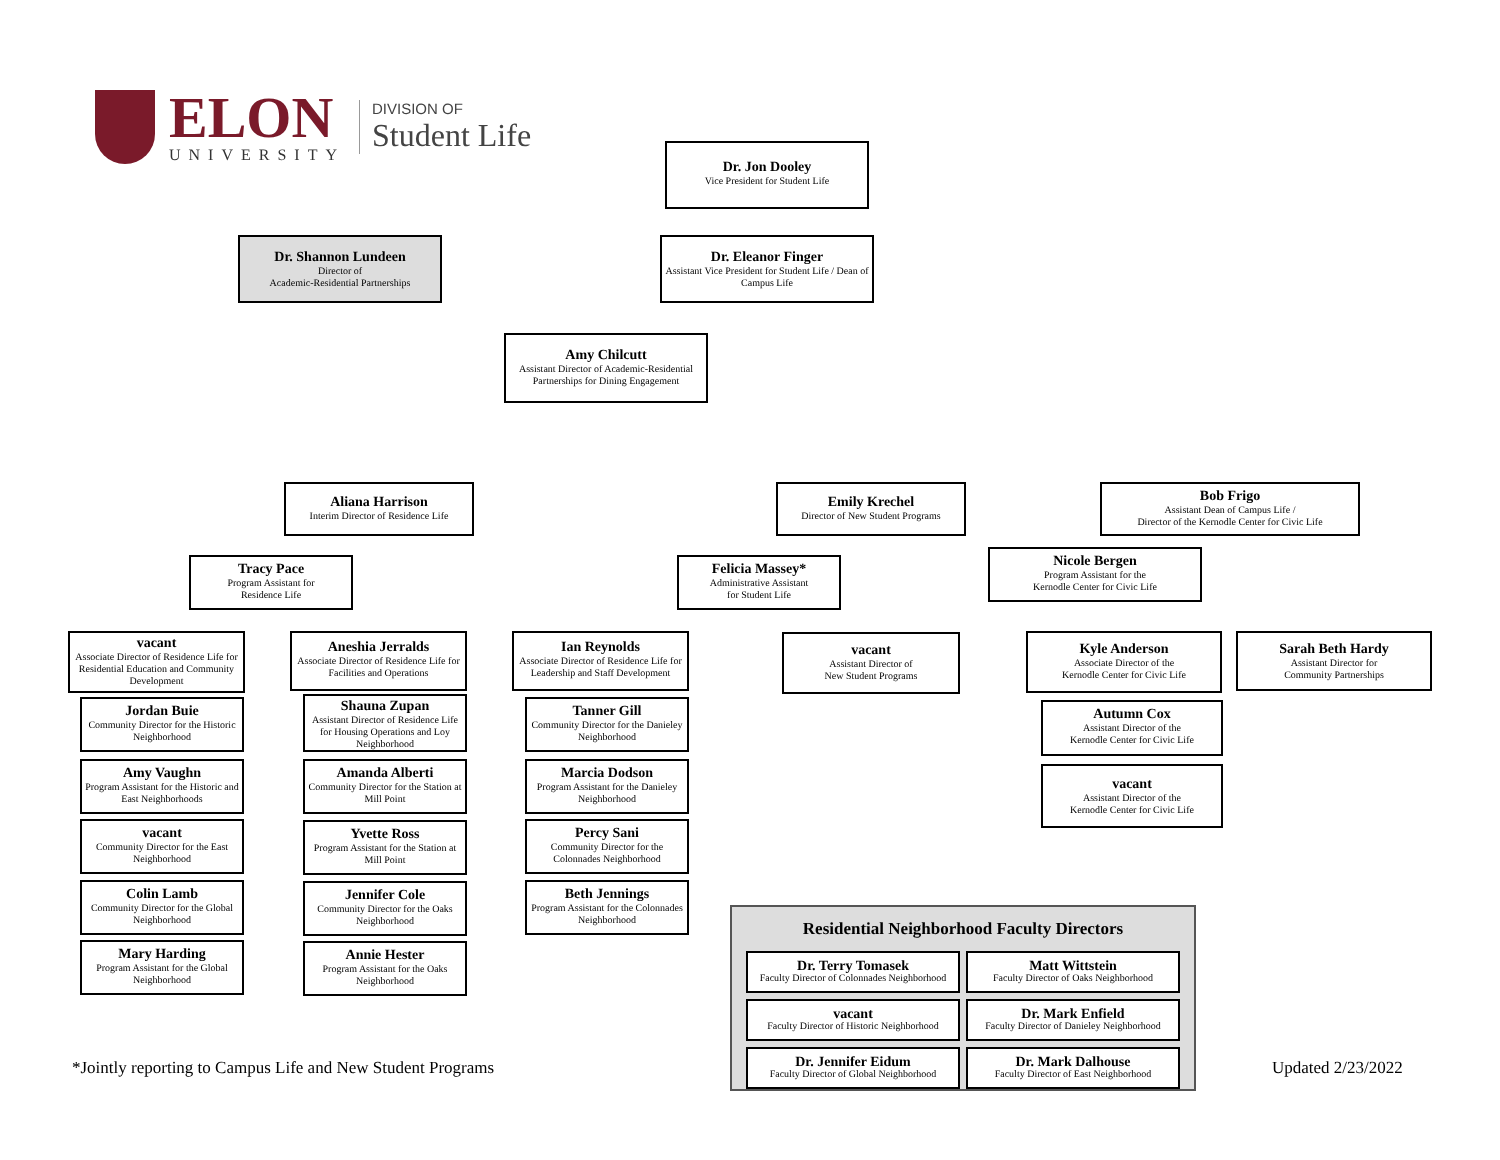ELON
UNIVERSITY
DIVISION OF
Student Life
Dr. Jon Dooley
Vice President for Student Life
Dr. Eleanor Finger
Assistant Vice President for Student Life / Dean of Campus Life
Dr. Shannon Lundeen
Director of
Academic-Residential Partnerships
Amy Chilcutt
Assistant Director of Academic-Residential Partnerships for Dining Engagement
Aliana Harrison
Interim Director of Residence Life
Emily Krechel
Director of New Student Programs
Bob Frigo
Assistant Dean of Campus Life /
Director of the Kernodle Center for Civic Life
Tracy Pace
Program Assistant for
Residence Life
Felicia Massey*
Administrative Assistant
for Student Life
Nicole Bergen
Program Assistant for the
Kernodle Center for Civic Life
vacant
Assistant Director of
New Student Programs
Kyle Anderson
Associate Director of the
Kernodle Center for Civic Life
Sarah Beth Hardy
Assistant Director for
Community Partnerships
Autumn Cox
Assistant Director of the
Kernodle Center for Civic Life
vacant
Assistant Director of the
Kernodle Center for Civic Life
vacant
Associate Director of Residence Life for Residential Education and Community Development
Jordan Buie
Community Director for the Historic Neighborhood
Amy Vaughn
Program Assistant for the Historic and East Neighborhoods
vacant
Community Director for the East Neighborhood
Colin Lamb
Community Director for the Global Neighborhood
Mary Harding
Program Assistant for the Global Neighborhood
Aneshia Jerralds
Associate Director of Residence Life for Facilities and Operations
Shauna Zupan
Assistant Director of Residence Life for Housing Operations and Loy Neighborhood
Amanda Alberti
Community Director for the Station at Mill Point
Yvette Ross
Program Assistant for the Station at Mill Point
Jennifer Cole
Community Director for the Oaks Neighborhood
Annie Hester
Program Assistant for the Oaks Neighborhood
Ian Reynolds
Associate Director of Residence Life for Leadership and Staff Development
Tanner Gill
Community Director for the Danieley Neighborhood
Marcia Dodson
Program Assistant for the Danieley Neighborhood
Percy Sani
Community Director for the Colonnades Neighborhood
Beth Jennings
Program Assistant for the Colonnades Neighborhood
Residential Neighborhood Faculty Directors
| Dr. Terry Tomasek Faculty Director of Colonnades Neighborhood | Matt Wittstein Faculty Director of Oaks Neighborhood |
| vacant Faculty Director of Historic Neighborhood | Dr. Mark Enfield Faculty Director of Danieley Neighborhood |
| Dr. Jennifer Eidum Faculty Director of Global Neighborhood | Dr. Mark Dalhouse Faculty Director of East Neighborhood |
*Jointly reporting to Campus Life and New Student Programs
Updated 2/23/2022